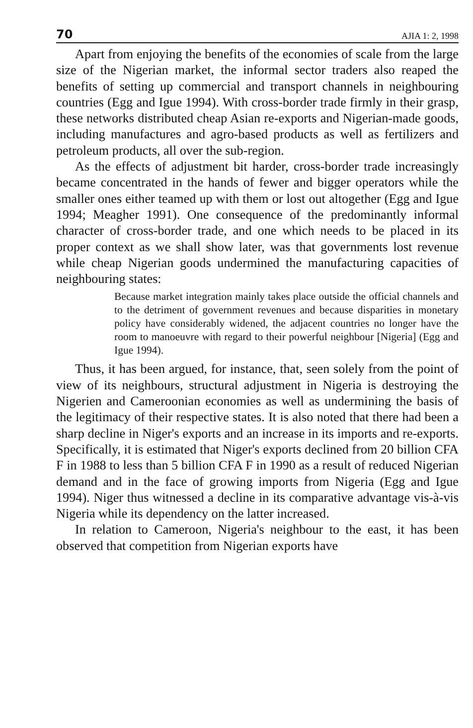70 AJIA 1: 2, 1998
Apart from enjoying the benefits of the economies of scale from the large size of the Nigerian market, the informal sector traders also reaped the benefits of setting up commercial and transport channels in neighbouring countries (Egg and Igue 1994). With cross-border trade firmly in their grasp, these networks distributed cheap Asian re-exports and Nigerian-made goods, including manufactures and agro-based products as well as fertilizers and petroleum products, all over the sub-region.
As the effects of adjustment bit harder, cross-border trade increasingly became concentrated in the hands of fewer and bigger operators while the smaller ones either teamed up with them or lost out altogether (Egg and Igue 1994; Meagher 1991). One consequence of the predominantly informal character of cross-border trade, and one which needs to be placed in its proper context as we shall show later, was that governments lost revenue while cheap Nigerian goods undermined the manufacturing capacities of neighbouring states:
Because market integration mainly takes place outside the official channels and to the detriment of government revenues and because disparities in monetary policy have considerably widened, the adjacent countries no longer have the room to manoeuvre with regard to their powerful neighbour [Nigeria] (Egg and Igue 1994).
Thus, it has been argued, for instance, that, seen solely from the point of view of its neighbours, structural adjustment in Nigeria is destroying the Nigerien and Cameroonian economies as well as undermining the basis of the legitimacy of their respective states. It is also noted that there had been a sharp decline in Niger's exports and an increase in its imports and re-exports. Specifically, it is estimated that Niger's exports declined from 20 billion CFA F in 1988 to less than 5 billion CFA F in 1990 as a result of reduced Nigerian demand and in the face of growing imports from Nigeria (Egg and Igue 1994). Niger thus witnessed a decline in its comparative advantage vis-à-vis Nigeria while its dependency on the latter increased.
In relation to Cameroon, Nigeria's neighbour to the east, it has been observed that competition from Nigerian exports have